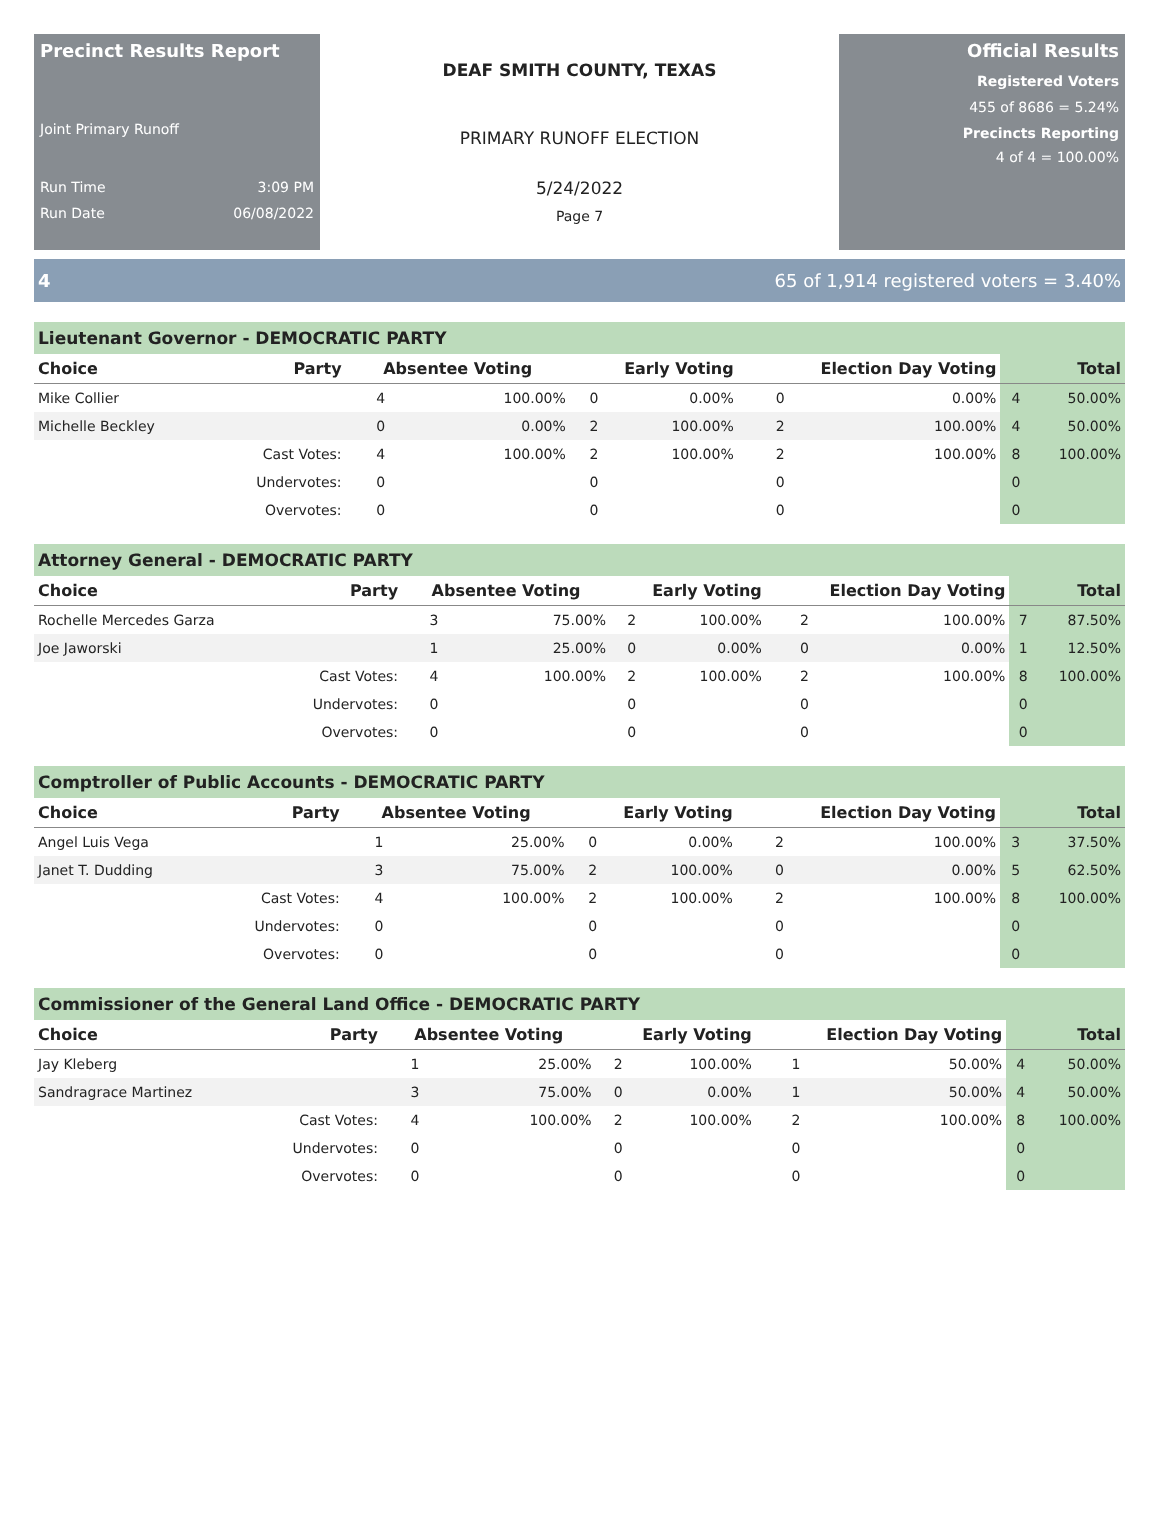Precinct Results Report
Joint Primary Runoff
Run Time 3:09 PM
Run Date 06/08/2022
DEAF SMITH COUNTY, TEXAS
PRIMARY RUNOFF ELECTION
5/24/2022
Page 7
Official Results
Registered Voters
455 of 8686 = 5.24%
Precincts Reporting
4 of 4 = 100.00%
4 65 of 1,914 registered voters = 3.40%
Lieutenant Governor - DEMOCRATIC PARTY
| Choice | Party | Absentee Voting | | Early Voting | | Election Day Voting | | | Total |
| --- | --- | --- | --- | --- | --- | --- | --- | --- | --- |
| Mike Collier | | 4 | 100.00% | 0 | 0.00% | 0 | 0.00% | 4 | 50.00% |
| Michelle Beckley | | 0 | 0.00% | 2 | 100.00% | 2 | 100.00% | 4 | 50.00% |
| | Cast Votes: | 4 | 100.00% | 2 | 100.00% | 2 | 100.00% | 8 | 100.00% |
| | Undervotes: | 0 | | 0 | | 0 | | 0 | |
| | Overvotes: | 0 | | 0 | | 0 | | 0 | |
Attorney General - DEMOCRATIC PARTY
| Choice | Party | Absentee Voting | | Early Voting | | Election Day Voting | | | Total |
| --- | --- | --- | --- | --- | --- | --- | --- | --- | --- |
| Rochelle Mercedes Garza | | 3 | 75.00% | 2 | 100.00% | 2 | 100.00% | 7 | 87.50% |
| Joe Jaworski | | 1 | 25.00% | 0 | 0.00% | 0 | 0.00% | 1 | 12.50% |
| | Cast Votes: | 4 | 100.00% | 2 | 100.00% | 2 | 100.00% | 8 | 100.00% |
| | Undervotes: | 0 | | 0 | | 0 | | 0 | |
| | Overvotes: | 0 | | 0 | | 0 | | 0 | |
Comptroller of Public Accounts - DEMOCRATIC PARTY
| Choice | Party | Absentee Voting | | Early Voting | | Election Day Voting | | | Total |
| --- | --- | --- | --- | --- | --- | --- | --- | --- | --- |
| Angel Luis Vega | | 1 | 25.00% | 0 | 0.00% | 2 | 100.00% | 3 | 37.50% |
| Janet T. Dudding | | 3 | 75.00% | 2 | 100.00% | 0 | 0.00% | 5 | 62.50% |
| | Cast Votes: | 4 | 100.00% | 2 | 100.00% | 2 | 100.00% | 8 | 100.00% |
| | Undervotes: | 0 | | 0 | | 0 | | 0 | |
| | Overvotes: | 0 | | 0 | | 0 | | 0 | |
Commissioner of the General Land Office - DEMOCRATIC PARTY
| Choice | Party | Absentee Voting | | Early Voting | | Election Day Voting | | | Total |
| --- | --- | --- | --- | --- | --- | --- | --- | --- | --- |
| Jay Kleberg | | 1 | 25.00% | 2 | 100.00% | 1 | 50.00% | 4 | 50.00% |
| Sandragrace Martinez | | 3 | 75.00% | 0 | 0.00% | 1 | 50.00% | 4 | 50.00% |
| | Cast Votes: | 4 | 100.00% | 2 | 100.00% | 2 | 100.00% | 8 | 100.00% |
| | Undervotes: | 0 | | 0 | | 0 | | 0 | |
| | Overvotes: | 0 | | 0 | | 0 | | 0 | |